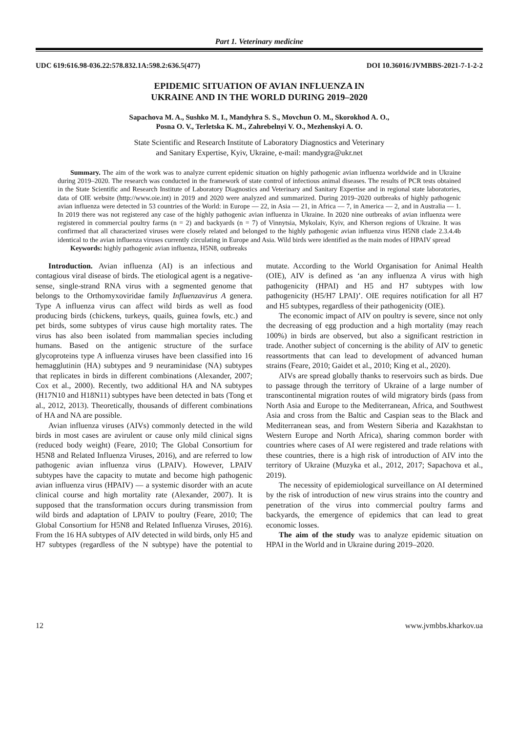Part 1. Veterinary medicine
UDC 619:616.98-036.22:578.832.1A:598.2:636.5(477) DOI 10.36016/JVMBBS-2021-7-1-2-2
EPIDEMIC SITUATION OF AVIAN INFLUENZA IN
UKRAINE AND IN THE WORLD DURING 2019–2020
Sapachova M. A., Sushko M. I., Mandyhra S. S., Movchun O. M., Skorokhod A. O.,
Posna O. V., Terletska K. M., Zahrebelnyi V. O., Mezhenskyi A. O.
State Scientific and Research Institute of Laboratory Diagnostics and Veterinary
and Sanitary Expertise, Kyiv, Ukraine, e-mail: mandygra@ukr.net
Summary. The aim of the work was to analyze current epidemic situation on highly pathogenic avian influenza worldwide and in Ukraine during 2019–2020. The research was conducted in the framework of state control of infectious animal diseases. The results of PCR tests obtained in the State Scientific and Research Institute of Laboratory Diagnostics and Veterinary and Sanitary Expertise and in regional state laboratories, data of OIE website (http://www.oie.int) in 2019 and 2020 were analyzed and summarized. During 2019–2020 outbreaks of highly pathogenic avian influenza were detected in 53 countries of the World: in Europe — 22, in Asia — 21, in Africa — 7, in America — 2, and in Australia — 1. In 2019 there was not registered any case of the highly pathogenic avian influenza in Ukraine. In 2020 nine outbreaks of avian influenza were registered in commercial poultry farms (n = 2) and backyards (n = 7) of Vinnytsia, Mykolaiv, Kyiv, and Kherson regions of Ukraine. It was confirmed that all characterized viruses were closely related and belonged to the highly pathogenic avian influenza virus H5N8 clade 2.3.4.4b identical to the avian influenza viruses currently circulating in Europe and Asia. Wild birds were identified as the main modes of HPAIV spread
Keywords: highly pathogenic avian influenza, H5N8, outbreaks
Introduction. Avian influenza (AI) is an infectious and contagious viral disease of birds. The etiological agent is a negative-sense, single-strand RNA virus with a segmented genome that belongs to the Orthomyxoviridae family Influenzavirus A genera. Type A influenza virus can affect wild birds as well as food producing birds (chickens, turkeys, quails, guinea fowls, etc.) and pet birds, some subtypes of virus cause high mortality rates. The virus has also been isolated from mammalian species including humans. Based on the antigenic structure of the surface glycoproteins type A influenza viruses have been classified into 16 hemagglutinin (HA) subtypes and 9 neuraminidase (NA) subtypes that replicates in birds in different combinations (Alexander, 2007; Cox et al., 2000). Recently, two additional HA and NA subtypes (H17N10 and H18N11) subtypes have been detected in bats (Tong et al., 2012, 2013). Theoretically, thousands of different combinations of HA and NA are possible.
Avian influenza viruses (AIVs) commonly detected in the wild birds in most cases are avirulent or cause only mild clinical signs (reduced body weight) (Feare, 2010; The Global Consortium for H5N8 and Related Influenza Viruses, 2016), and are referred to low pathogenic avian influenza virus (LPAIV). However, LPAIV subtypes have the capacity to mutate and become high pathogenic avian influenza virus (HPAIV) — a systemic disorder with an acute clinical course and high mortality rate (Alexander, 2007). It is supposed that the transformation occurs during transmission from wild birds and adaptation of LPAIV to poultry (Feare, 2010; The Global Consortium for H5N8 and Related Influenza Viruses, 2016). From the 16 HA subtypes of AIV detected in wild birds, only H5 and H7 subtypes (regardless of the N subtype) have the potential to mutate. According to the World Organisation for Animal Health (OIE), AIV is defined as ‘an any influenza A virus with high pathogenicity (HPAI) and H5 and H7 subtypes with low pathogenicity (H5/H7 LPAI)’. OIE requires notification for all H7 and H5 subtypes, regardless of their pathogenicity (OIE).
The economic impact of AIV on poultry is severe, since not only the decreasing of egg production and a high mortality (may reach 100%) in birds are observed, but also a significant restriction in trade. Another subject of concerning is the ability of AIV to genetic reassortments that can lead to development of advanced human strains (Feare, 2010; Gaidet et al., 2010; King et al., 2020).
AIVs are spread globally thanks to reservoirs such as birds. Due to passage through the territory of Ukraine of a large number of transcontinental migration routes of wild migratory birds (pass from North Asia and Europe to the Mediterranean, Africa, and Southwest Asia and cross from the Baltic and Caspian seas to the Black and Mediterranean seas, and from Western Siberia and Kazakhstan to Western Europe and North Africa), sharing common border with countries where cases of AI were registered and trade relations with these countries, there is a high risk of introduction of AIV into the territory of Ukraine (Muzyka et al., 2012, 2017; Sapachova et al., 2019).
The necessity of epidemiological surveillance on AI determined by the risk of introduction of new virus strains into the country and penetration of the virus into commercial poultry farms and backyards, the emergence of epidemics that can lead to great economic losses.
The aim of the study was to analyze epidemic situation on HPAI in the World and in Ukraine during 2019–2020.
12 www.jvmbbs.kharkov.ua